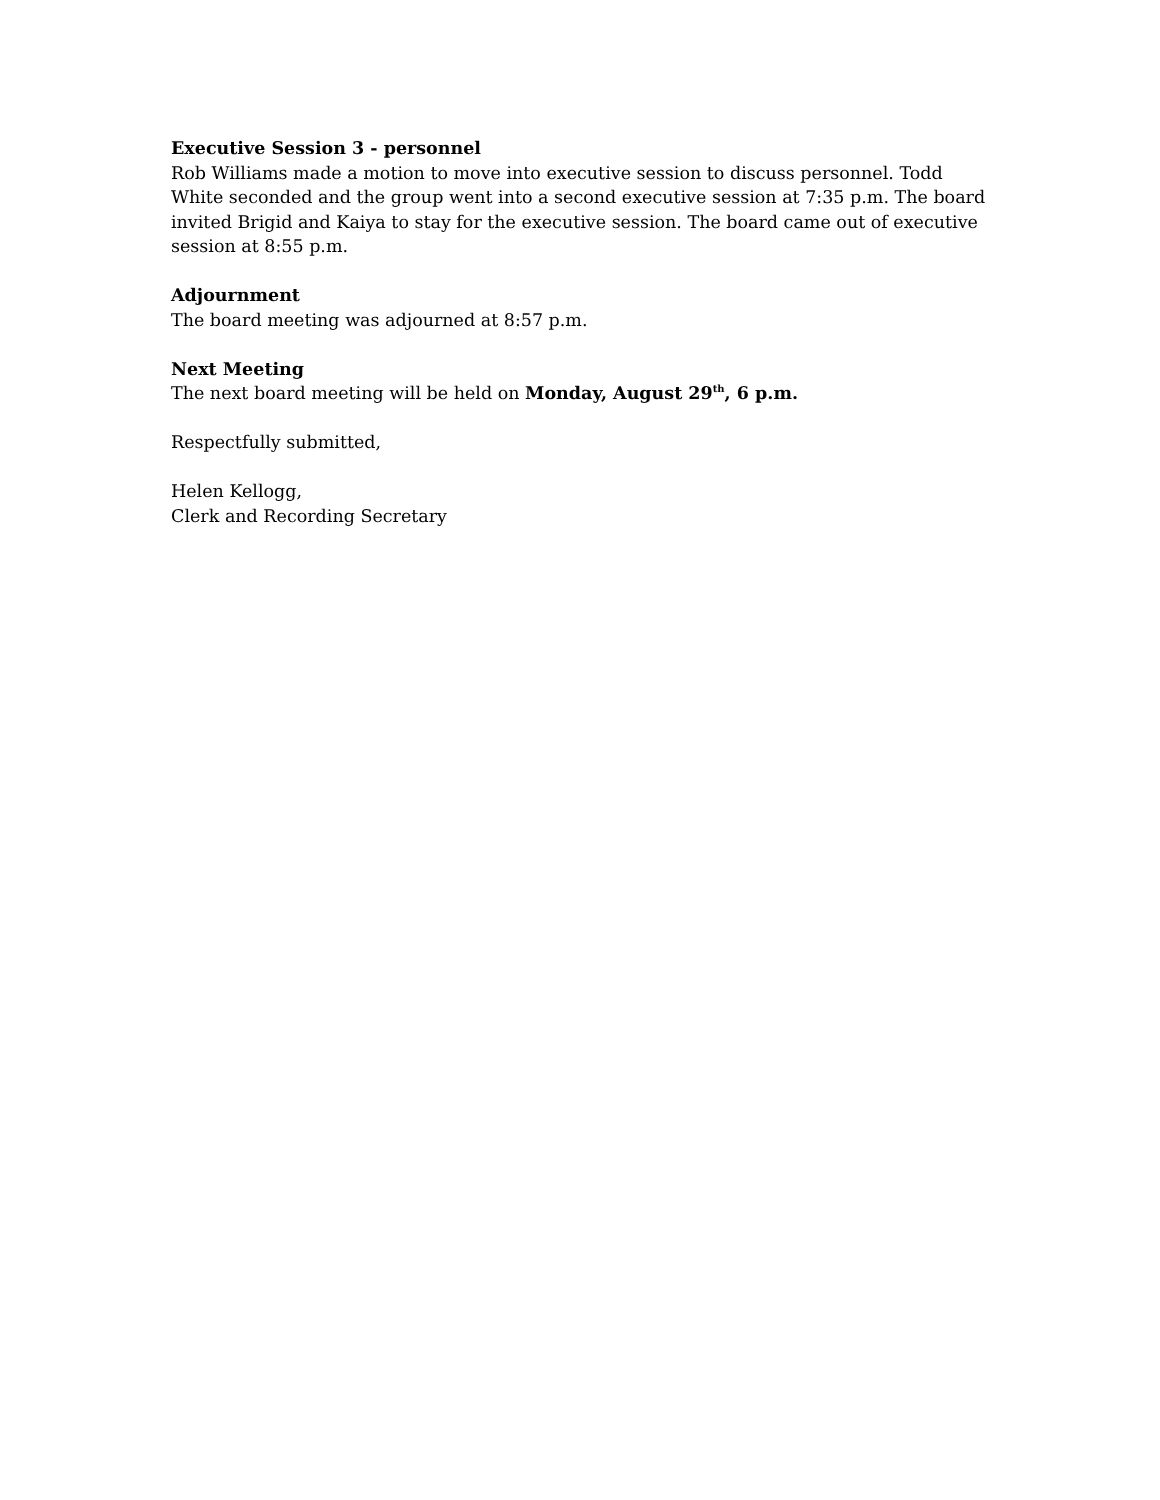Executive Session 3 - personnel
Rob Williams made a motion to move into executive session to discuss personnel. Todd White seconded and the group went into a second executive session at 7:35 p.m. The board invited Brigid and Kaiya to stay for the executive session. The board came out of executive session at 8:55 p.m.
Adjournment
The board meeting was adjourned at 8:57 p.m.
Next Meeting
The next board meeting will be held on Monday, August 29<sup>th</sup>, 6 p.m.
Respectfully submitted,
Helen Kellogg,
Clerk and Recording Secretary